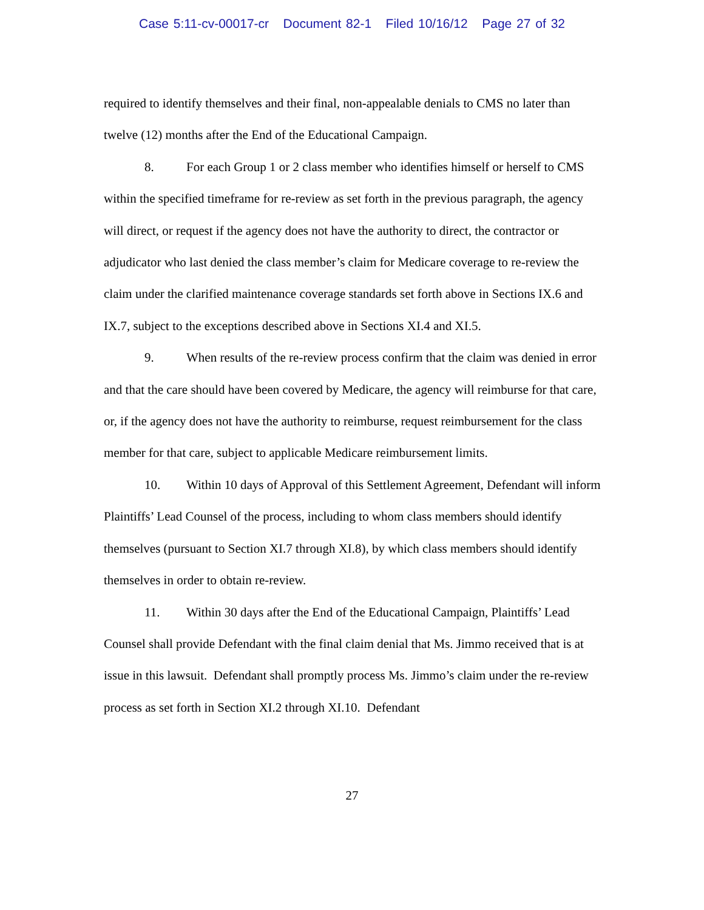Case 5:11-cv-00017-cr Document 82-1 Filed 10/16/12 Page 27 of 32
required to identify themselves and their final, non-appealable denials to CMS no later than twelve (12) months after the End of the Educational Campaign.
8. For each Group 1 or 2 class member who identifies himself or herself to CMS within the specified timeframe for re-review as set forth in the previous paragraph, the agency will direct, or request if the agency does not have the authority to direct, the contractor or adjudicator who last denied the class member’s claim for Medicare coverage to re-review the claim under the clarified maintenance coverage standards set forth above in Sections IX.6 and IX.7, subject to the exceptions described above in Sections XI.4 and XI.5.
9. When results of the re-review process confirm that the claim was denied in error and that the care should have been covered by Medicare, the agency will reimburse for that care, or, if the agency does not have the authority to reimburse, request reimbursement for the class member for that care, subject to applicable Medicare reimbursement limits.
10. Within 10 days of Approval of this Settlement Agreement, Defendant will inform Plaintiffs’ Lead Counsel of the process, including to whom class members should identify themselves (pursuant to Section XI.7 through XI.8), by which class members should identify themselves in order to obtain re-review.
11. Within 30 days after the End of the Educational Campaign, Plaintiffs’ Lead Counsel shall provide Defendant with the final claim denial that Ms. Jimmo received that is at issue in this lawsuit. Defendant shall promptly process Ms. Jimmo’s claim under the re-review process as set forth in Section XI.2 through XI.10. Defendant
27